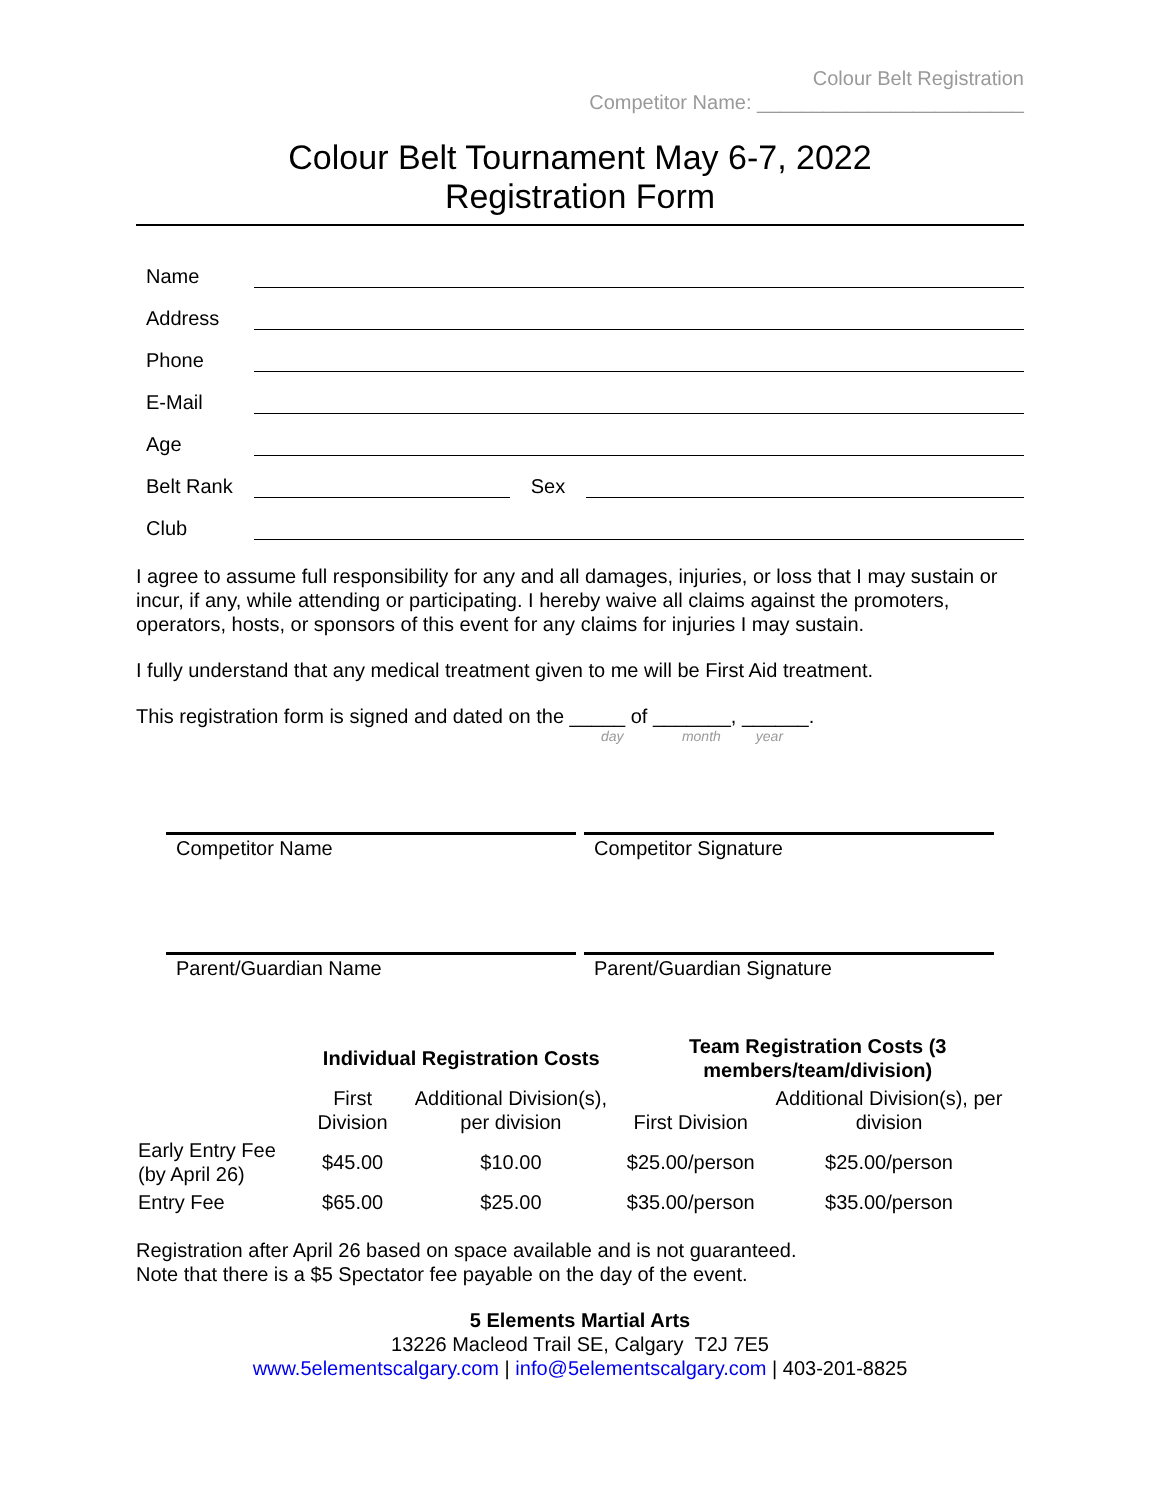Colour Belt Registration
Competitor Name: ________________________
Colour Belt Tournament May 6-7, 2022
Registration Form
Name
Address
Phone
E-Mail
Age
Belt Rank Sex
Club
I agree to assume full responsibility for any and all damages, injuries, or loss that I may sustain or incur, if any, while attending or participating. I hereby waive all claims against the promoters, operators, hosts, or sponsors of this event for any claims for injuries I may sustain.
I fully understand that any medical treatment given to me will be First Aid treatment.
This registration form is signed and dated on the _____ of _______, ______.
day month year
Competitor Name Competitor Signature
Parent/Guardian Name Parent/Guardian Signature
| | Individual Registration Costs | | Team Registration Costs (3 members/team/division) | |
| --- | --- | --- | --- | --- |
| | First Division | Additional Division(s), per division | First Division | Additional Division(s), per division |
| Early Entry Fee (by April 26) | $45.00 | $10.00 | $25.00/person | $25.00/person |
| Entry Fee | $65.00 | $25.00 | $35.00/person | $35.00/person |
Registration after April 26 based on space available and is not guaranteed.
Note that there is a $5 Spectator fee payable on the day of the event.
5 Elements Martial Arts
13226 Macleod Trail SE, Calgary T2J 7E5
www.5elementscalgary.com | info@5elementscalgary.com | 403-201-8825